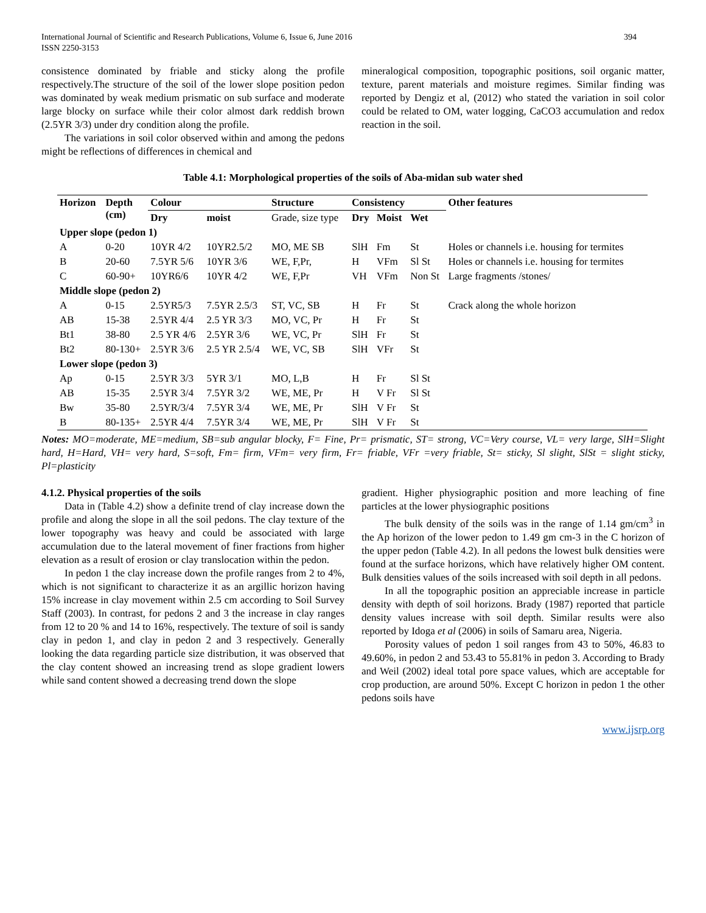International Journal of Scientific and Research Publications, Volume 6, Issue 6, June 2016
ISSN 2250-3153 394
consistence dominated by friable and sticky along the profile respectively.The structure of the soil of the lower slope position pedon was dominated by weak medium prismatic on sub surface and moderate large blocky on surface while their color almost dark reddish brown (2.5YR 3/3) under dry condition along the profile.
The variations in soil color observed within and among the pedons might be reflections of differences in chemical and
mineralogical composition, topographic positions, soil organic matter, texture, parent materials and moisture regimes. Similar finding was reported by Dengiz et al, (2012) who stated the variation in soil color could be related to OM, water logging, CaCO3 accumulation and redox reaction in the soil.
Table 4.1: Morphological properties of the soils of Aba-midan sub water shed
| Horizon | Depth (cm) | Colour | | Structure | Consistency | | | Other features |
| --- | --- | --- | --- | --- | --- | --- | --- | --- |
| | | Dry | moist | Grade, size type | Dry | Moist | Wet | |
| Upper slope (pedon 1) | | | | | | | | |
| A | 0-20 | 10YR 4/2 | 10YR2.5/2 | MO, ME SB | SlH | Fm | St | Holes or channels i.e. housing for termites |
| B | 20-60 | 7.5YR 5/6 | 10YR 3/6 | WE, F,Pr, | H | VFm | Sl St | Holes or channels i.e. housing for termites |
| C | 60-90+ | 10YR6/6 | 10YR 4/2 | WE, F,Pr | VH | VFm | Non St | Large fragments /stones/ |
| Middle slope (pedon 2) | | | | | | | | |
| A | 0-15 | 2.5YR5/3 | 7.5YR 2.5/3 | ST, VC, SB | H | Fr | St | Crack along the whole horizon |
| AB | 15-38 | 2.5YR 4/4 | 2.5 YR 3/3 | MO, VC, Pr | H | Fr | St | |
| Bt1 | 38-80 | 2.5 YR 4/6 | 2.5YR 3/6 | WE, VC, Pr | SlH | Fr | St | |
| Bt2 | 80-130+ | 2.5YR 3/6 | 2.5 YR 2.5/4 | WE, VC, SB | SlH | VFr | St | |
| Lower slope (pedon 3) | | | | | | | | |
| Ap | 0-15 | 2.5YR 3/3 | 5YR 3/1 | MO, L,B | H | Fr | Sl St | |
| AB | 15-35 | 2.5YR 3/4 | 7.5YR 3/2 | WE, ME, Pr | H | V Fr | Sl St | |
| Bw | 35-80 | 2.5YR/3/4 | 7.5YR 3/4 | WE, ME, Pr | SlH | V Fr | St | |
| B | 80-135+ | 2.5YR 4/4 | 7.5YR 3/4 | WE, ME, Pr | SlH | V Fr | St | |
Notes: MO=moderate, ME=medium, SB=sub angular blocky, F= Fine, Pr= prismatic, ST= strong, VC=Very course, VL= very large, SlH=Slight hard, H=Hard, VH= very hard, S=soft, Fm= firm, VFm= very firm, Fr= friable, VFr =very friable, St= sticky, Sl slight, SlSt = slight sticky, Pl=plasticity
4.1.2. Physical properties of the soils
Data in (Table 4.2) show a definite trend of clay increase down the profile and along the slope in all the soil pedons. The clay texture of the lower topography was heavy and could be associated with large accumulation due to the lateral movement of finer fractions from higher elevation as a result of erosion or clay translocation within the pedon.
In pedon 1 the clay increase down the profile ranges from 2 to 4%, which is not significant to characterize it as an argillic horizon having 15% increase in clay movement within 2.5 cm according to Soil Survey Staff (2003). In contrast, for pedons 2 and 3 the increase in clay ranges from 12 to 20 % and 14 to 16%, respectively. The texture of soil is sandy clay in pedon 1, and clay in pedon 2 and 3 respectively. Generally looking the data regarding particle size distribution, it was observed that the clay content showed an increasing trend as slope gradient lowers while sand content showed a decreasing trend down the slope
gradient. Higher physiographic position and more leaching of fine particles at the lower physiographic positions
The bulk density of the soils was in the range of 1.14 gm/cm<sup>3</sup> in the Ap horizon of the lower pedon to 1.49 gm cm-3 in the C horizon of the upper pedon (Table 4.2). In all pedons the lowest bulk densities were found at the surface horizons, which have relatively higher OM content. Bulk densities values of the soils increased with soil depth in all pedons.
In all the topographic position an appreciable increase in particle density with depth of soil horizons. Brady (1987) reported that particle density values increase with soil depth. Similar results were also reported by Idoga et al (2006) in soils of Samaru area, Nigeria.
Porosity values of pedon 1 soil ranges from 43 to 50%, 46.83 to 49.60%, in pedon 2 and 53.43 to 55.81% in pedon 3. According to Brady and Weil (2002) ideal total pore space values, which are acceptable for crop production, are around 50%. Except C horizon in pedon 1 the other pedons soils have
www.ijsrp.org